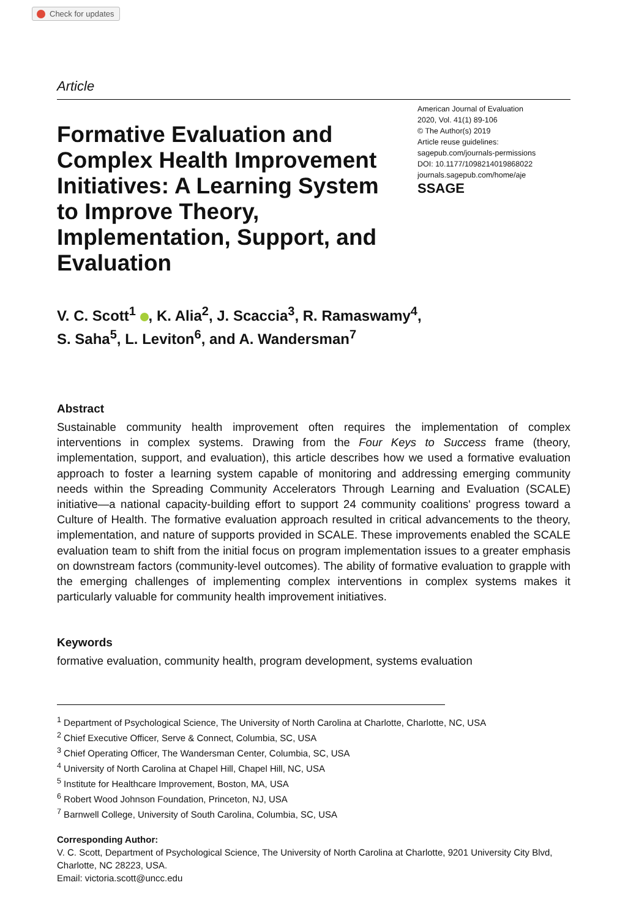Check for updates
Article
Formative Evaluation and Complex Health Improvement Initiatives: A Learning System to Improve Theory, Implementation, Support, and Evaluation
American Journal of Evaluation
2020, Vol. 41(1) 89-106
© The Author(s) 2019
Article reuse guidelines:
sagepub.com/journals-permissions
DOI: 10.1177/1098214019868022
journals.sagepub.com/home/aje
SSAGE
V. C. Scott<sup>1</sup> , K. Alia<sup>2</sup>, J. Scaccia<sup>3</sup>, R. Ramaswamy<sup>4</sup>,
S. Saha<sup>5</sup>, L. Leviton<sup>6</sup>, and A. Wandersman<sup>7</sup>
Abstract
Sustainable community health improvement often requires the implementation of complex interventions in complex systems. Drawing from the Four Keys to Success frame (theory, implementation, support, and evaluation), this article describes how we used a formative evaluation approach to foster a learning system capable of monitoring and addressing emerging community needs within the Spreading Community Accelerators Through Learning and Evaluation (SCALE) initiative—a national capacity-building effort to support 24 community coalitions' progress toward a Culture of Health. The formative evaluation approach resulted in critical advancements to the theory, implementation, and nature of supports provided in SCALE. These improvements enabled the SCALE evaluation team to shift from the initial focus on program implementation issues to a greater emphasis on downstream factors (community-level outcomes). The ability of formative evaluation to grapple with the emerging challenges of implementing complex interventions in complex systems makes it particularly valuable for community health improvement initiatives.
Keywords
formative evaluation, community health, program development, systems evaluation
<sup>1</sup> Department of Psychological Science, The University of North Carolina at Charlotte, Charlotte, NC, USA
<sup>2</sup> Chief Executive Officer, Serve & Connect, Columbia, SC, USA
<sup>3</sup> Chief Operating Officer, The Wandersman Center, Columbia, SC, USA
<sup>4</sup> University of North Carolina at Chapel Hill, Chapel Hill, NC, USA
<sup>5</sup> Institute for Healthcare Improvement, Boston, MA, USA
<sup>6</sup> Robert Wood Johnson Foundation, Princeton, NJ, USA
<sup>7</sup> Barnwell College, University of South Carolina, Columbia, SC, USA
Corresponding Author:
V. C. Scott, Department of Psychological Science, The University of North Carolina at Charlotte, 9201 University City Blvd, Charlotte, NC 28223, USA.
Email: victoria.scott@uncc.edu